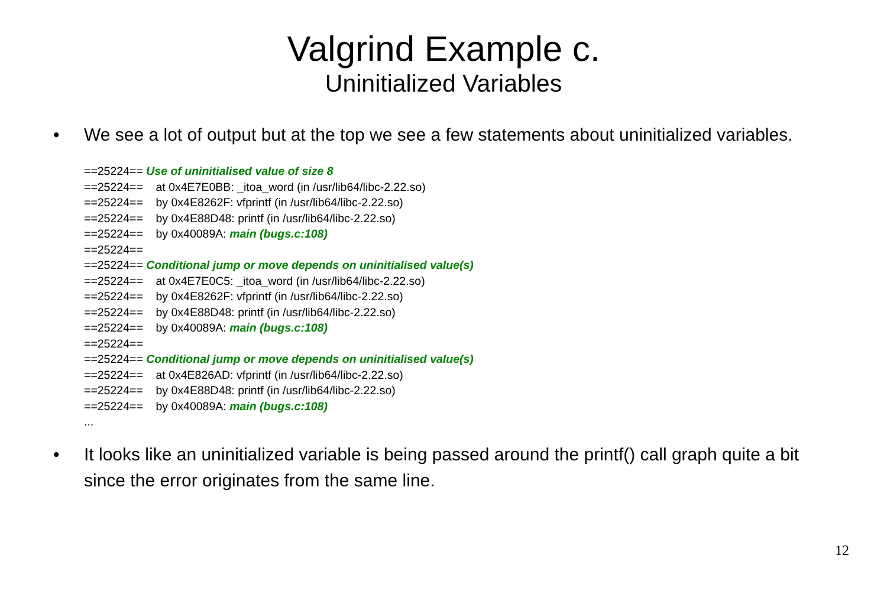Valgrind Example c.
Uninitialized Variables
• We see a lot of output but at the top we see a few statements about uninitialized variables.
==25224== Use of uninitialised value of size 8
==25224== at 0x4E7E0BB: _itoa_word (in /usr/lib64/libc-2.22.so)
==25224== by 0x4E8262F: vfprintf (in /usr/lib64/libc-2.22.so)
==25224== by 0x4E88D48: printf (in /usr/lib64/libc-2.22.so)
==25224== by 0x40089A: main (bugs.c:108)
==25224==
==25224== Conditional jump or move depends on uninitialised value(s)
==25224== at 0x4E7E0C5: _itoa_word (in /usr/lib64/libc-2.22.so)
==25224== by 0x4E8262F: vfprintf (in /usr/lib64/libc-2.22.so)
==25224== by 0x4E88D48: printf (in /usr/lib64/libc-2.22.so)
==25224== by 0x40089A: main (bugs.c:108)
==25224==
==25224== Conditional jump or move depends on uninitialised value(s)
==25224== at 0x4E826AD: vfprintf (in /usr/lib64/libc-2.22.so)
==25224== by 0x4E88D48: printf (in /usr/lib64/libc-2.22.so)
==25224== by 0x40089A: main (bugs.c:108)
...
• It looks like an uninitialized variable is being passed around the printf() call graph quite a bit since the error originates from the same line.
12